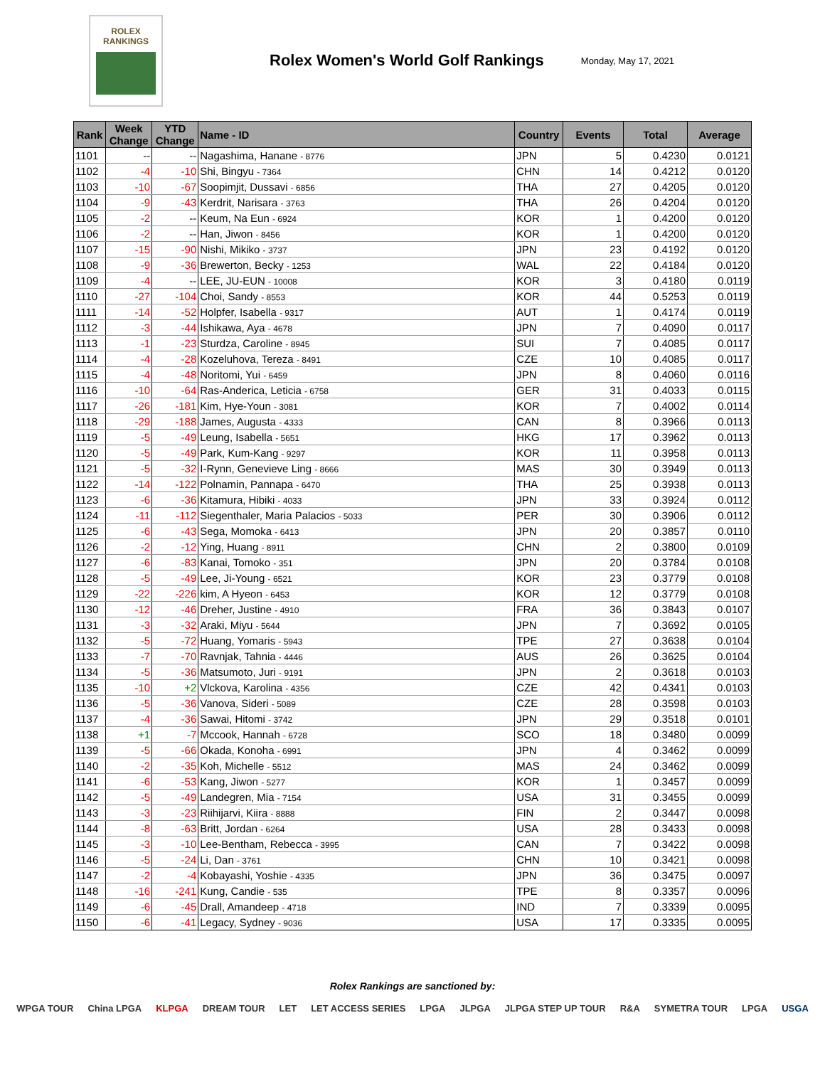ROLEX
RANKINGS
Rolex Women's World Golf Rankings
Monday, May 17, 2021
| Rank | Week Change | YTD Change | Name - ID | Country | Events | Total | Average |
| --- | --- | --- | --- | --- | --- | --- | --- |
| 1101 | -- | -- | Nagashima, Hanane - 8776 | JPN | 5 | 0.4230 | 0.0121 |
| 1102 | -4 | -10 | Shi, Bingyu - 7364 | CHN | 14 | 0.4212 | 0.0120 |
| 1103 | -10 | -67 | Soopimjit, Dussavi - 6856 | THA | 27 | 0.4205 | 0.0120 |
| 1104 | -9 | -43 | Kerdrit, Narisara - 3763 | THA | 26 | 0.4204 | 0.0120 |
| 1105 | -2 | -- | Keum, Na Eun - 6924 | KOR | 1 | 0.4200 | 0.0120 |
| 1106 | -2 | -- | Han, Jiwon - 8456 | KOR | 1 | 0.4200 | 0.0120 |
| 1107 | -15 | -90 | Nishi, Mikiko - 3737 | JPN | 23 | 0.4192 | 0.0120 |
| 1108 | -9 | -36 | Brewerton, Becky - 1253 | WAL | 22 | 0.4184 | 0.0120 |
| 1109 | -4 | -- | LEE, JU-EUN - 10008 | KOR | 3 | 0.4180 | 0.0119 |
| 1110 | -27 | -104 | Choi, Sandy - 8553 | KOR | 44 | 0.5253 | 0.0119 |
| 1111 | -14 | -52 | Holpfer, Isabella - 9317 | AUT | 1 | 0.4174 | 0.0119 |
| 1112 | -3 | -44 | Ishikawa, Aya - 4678 | JPN | 7 | 0.4090 | 0.0117 |
| 1113 | -1 | -23 | Sturdza, Caroline - 8945 | SUI | 7 | 0.4085 | 0.0117 |
| 1114 | -4 | -28 | Kozeluhova, Tereza - 8491 | CZE | 10 | 0.4085 | 0.0117 |
| 1115 | -4 | -48 | Noritomi, Yui - 6459 | JPN | 8 | 0.4060 | 0.0116 |
| 1116 | -10 | -64 | Ras-Anderica, Leticia - 6758 | GER | 31 | 0.4033 | 0.0115 |
| 1117 | -26 | -181 | Kim, Hye-Youn - 3081 | KOR | 7 | 0.4002 | 0.0114 |
| 1118 | -29 | -188 | James, Augusta - 4333 | CAN | 8 | 0.3966 | 0.0113 |
| 1119 | -5 | -49 | Leung, Isabella - 5651 | HKG | 17 | 0.3962 | 0.0113 |
| 1120 | -5 | -49 | Park, Kum-Kang - 9297 | KOR | 11 | 0.3958 | 0.0113 |
| 1121 | -5 | -32 | I-Rynn, Genevieve Ling - 8666 | MAS | 30 | 0.3949 | 0.0113 |
| 1122 | -14 | -122 | Polnamin, Pannapa - 6470 | THA | 25 | 0.3938 | 0.0113 |
| 1123 | -6 | -36 | Kitamura, Hibiki - 4033 | JPN | 33 | 0.3924 | 0.0112 |
| 1124 | -11 | -112 | Siegenthaler, Maria Palacios - 5033 | PER | 30 | 0.3906 | 0.0112 |
| 1125 | -6 | -43 | Sega, Momoka - 6413 | JPN | 20 | 0.3857 | 0.0110 |
| 1126 | -2 | -12 | Ying, Huang - 8911 | CHN | 2 | 0.3800 | 0.0109 |
| 1127 | -6 | -83 | Kanai, Tomoko - 351 | JPN | 20 | 0.3784 | 0.0108 |
| 1128 | -5 | -49 | Lee, Ji-Young - 6521 | KOR | 23 | 0.3779 | 0.0108 |
| 1129 | -22 | -226 | kim, A Hyeon - 6453 | KOR | 12 | 0.3779 | 0.0108 |
| 1130 | -12 | -46 | Dreher, Justine - 4910 | FRA | 36 | 0.3843 | 0.0107 |
| 1131 | -3 | -32 | Araki, Miyu - 5644 | JPN | 7 | 0.3692 | 0.0105 |
| 1132 | -5 | -72 | Huang, Yomaris - 5943 | TPE | 27 | 0.3638 | 0.0104 |
| 1133 | -7 | -70 | Ravnjak, Tahnia - 4446 | AUS | 26 | 0.3625 | 0.0104 |
| 1134 | -5 | -36 | Matsumoto, Juri - 9191 | JPN | 2 | 0.3618 | 0.0103 |
| 1135 | -10 | +2 | Vlckova, Karolina - 4356 | CZE | 42 | 0.4341 | 0.0103 |
| 1136 | -5 | -36 | Vanova, Sideri - 5089 | CZE | 28 | 0.3598 | 0.0103 |
| 1137 | -4 | -36 | Sawai, Hitomi - 3742 | JPN | 29 | 0.3518 | 0.0101 |
| 1138 | +1 | -7 | Mccook, Hannah - 6728 | SCO | 18 | 0.3480 | 0.0099 |
| 1139 | -5 | -66 | Okada, Konoha - 6991 | JPN | 4 | 0.3462 | 0.0099 |
| 1140 | -2 | -35 | Koh, Michelle - 5512 | MAS | 24 | 0.3462 | 0.0099 |
| 1141 | -6 | -53 | Kang, Jiwon - 5277 | KOR | 1 | 0.3457 | 0.0099 |
| 1142 | -5 | -49 | Landegren, Mia - 7154 | USA | 31 | 0.3455 | 0.0099 |
| 1143 | -3 | -23 | Riihijarvi, Kiira - 8888 | FIN | 2 | 0.3447 | 0.0098 |
| 1144 | -8 | -63 | Britt, Jordan - 6264 | USA | 28 | 0.3433 | 0.0098 |
| 1145 | -3 | -10 | Lee-Bentham, Rebecca - 3995 | CAN | 7 | 0.3422 | 0.0098 |
| 1146 | -5 | -24 | Li, Dan - 3761 | CHN | 10 | 0.3421 | 0.0098 |
| 1147 | -2 | -4 | Kobayashi, Yoshie - 4335 | JPN | 36 | 0.3475 | 0.0097 |
| 1148 | -16 | -241 | Kung, Candie - 535 | TPE | 8 | 0.3357 | 0.0096 |
| 1149 | -6 | -45 | Drall, Amandeep - 4718 | IND | 7 | 0.3339 | 0.0095 |
| 1150 | -6 | -41 | Legacy, Sydney - 9036 | USA | 17 | 0.3335 | 0.0095 |
Rolex Rankings are sanctioned by:
WPGA TOUR China LPGA KLPGA DREAM TOUR LET LET ACCESS SERIES LPGA JLPGA JLPGA STEP UP TOUR R&A SYMETRA TOUR LPGA USGA